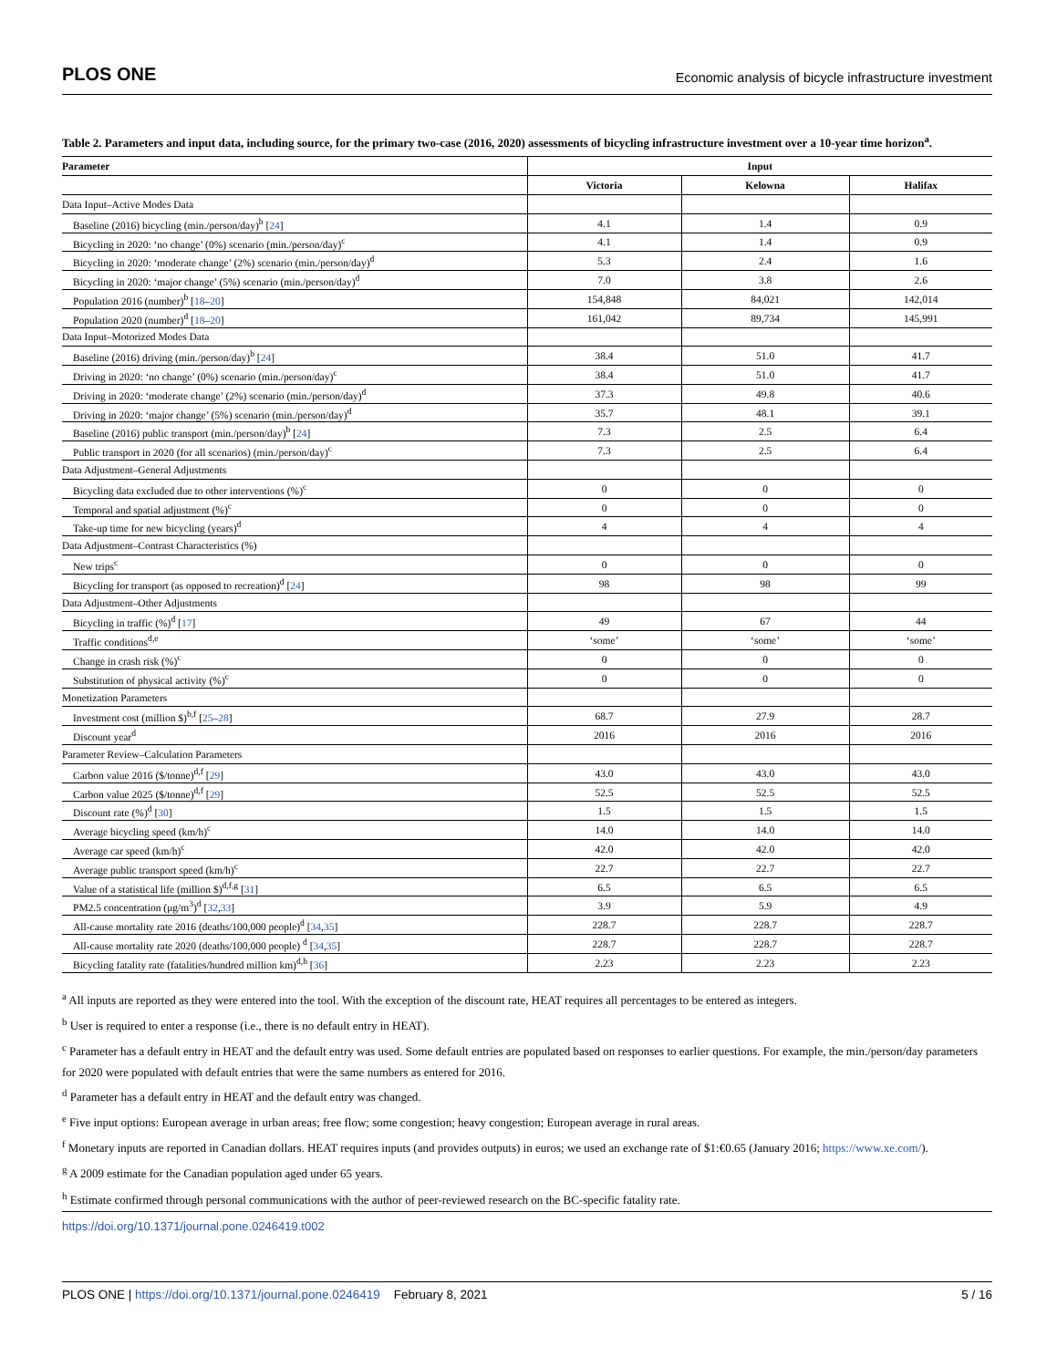PLOS ONE Economic analysis of bicycle infrastructure investment
Table 2. Parameters and input data, including source, for the primary two-case (2016, 2020) assessments of bicycling infrastructure investment over a 10-year time horizon<sup>a</sup>.
| Parameter | Input | | |
| --- | --- | --- | --- |
| | Victoria | Kelowna | Halifax |
| Data Input–Active Modes Data | | | |
| Baseline (2016) bicycling (min./person/day)<sup>b</sup> [ 24 ] | 4.1 | 1.4 | 0.9 |
| Bicycling in 2020: ‘no change’ (0%) scenario (min./person/day)<sup>c</sup> | 4.1 | 1.4 | 0.9 |
| Bicycling in 2020: ‘moderate change’ (2%) scenario (min./person/day)<sup>d</sup> | 5.3 | 2.4 | 1.6 |
| Bicycling in 2020: ‘major change’ (5%) scenario (min./person/day)<sup>d</sup> | 7.0 | 3.8 | 2.6 |
| Population 2016 (number)<sup>b</sup> [ 18 – 20 ] | 154,848 | 84,021 | 142,014 |
| Population 2020 (number)<sup>d</sup> [ 18 – 20 ] | 161,042 | 89,734 | 145,991 |
| Data Input–Motorized Modes Data | | | |
| Baseline (2016) driving (min./person/day)<sup>b</sup> [ 24 ] | 38.4 | 51.0 | 41.7 |
| Driving in 2020: ‘no change’ (0%) scenario (min./person/day)<sup>c</sup> | 38.4 | 51.0 | 41.7 |
| Driving in 2020: ‘moderate change’ (2%) scenario (min./person/day)<sup>d</sup> | 37.3 | 49.8 | 40.6 |
| Driving in 2020: ‘major change’ (5%) scenario (min./person/day)<sup>d</sup> | 35.7 | 48.1 | 39.1 |
| Baseline (2016) public transport (min./person/day)<sup>b</sup> [ 24 ] | 7.3 | 2.5 | 6.4 |
| Public transport in 2020 (for all scenarios) (min./person/day)<sup>c</sup> | 7.3 | 2.5 | 6.4 |
| Data Adjustment–General Adjustments | | | |
| Bicycling data excluded due to other interventions (%)<sup>c</sup> | 0 | 0 | 0 |
| Temporal and spatial adjustment (%)<sup>c</sup> | 0 | 0 | 0 |
| Take-up time for new bicycling (years)<sup>d</sup> | 4 | 4 | 4 |
| Data Adjustment–Contrast Characteristics (%) | | | |
| New trips<sup>c</sup> | 0 | 0 | 0 |
| Bicycling for transport (as opposed to recreation)<sup>d</sup> [ 24 ] | 98 | 98 | 99 |
| Data Adjustment–Other Adjustments | | | |
| Bicycling in traffic (%)<sup>d</sup> [ 17 ] | 49 | 67 | 44 |
| Traffic conditions<sup>d,e</sup> | ‘some’ | ‘some’ | ‘some’ |
| Change in crash risk (%)<sup>c</sup> | 0 | 0 | 0 |
| Substitution of physical activity (%)<sup>c</sup> | 0 | 0 | 0 |
| Monetization Parameters | | | |
| Investment cost (million $)<sup>b,f</sup> [ 25 – 28 ] | 68.7 | 27.9 | 28.7 |
| Discount year<sup>d</sup> | 2016 | 2016 | 2016 |
| Parameter Review–Calculation Parameters | | | |
| Carbon value 2016 ($/tonne)<sup>d,f</sup> [ 29 ] | 43.0 | 43.0 | 43.0 |
| Carbon value 2025 ($/tonne)<sup>d,f</sup> [ 29 ] | 52.5 | 52.5 | 52.5 |
| Discount rate (%)<sup>d</sup> [ 30 ] | 1.5 | 1.5 | 1.5 |
| Average bicycling speed (km/h)<sup>c</sup> | 14.0 | 14.0 | 14.0 |
| Average car speed (km/h)<sup>c</sup> | 42.0 | 42.0 | 42.0 |
| Average public transport speed (km/h)<sup>c</sup> | 22.7 | 22.7 | 22.7 |
| Value of a statistical life (million $)<sup>d,f,g</sup> [ 31 ] | 6.5 | 6.5 | 6.5 |
| PM2.5 concentration (μg/m<sup>3</sup>)<sup>d</sup> [ 32 , 33 ] | 3.9 | 5.9 | 4.9 |
| All-cause mortality rate 2016 (deaths/100,000 people)<sup>d</sup> [ 34 , 35 ] | 228.7 | 228.7 | 228.7 |
| All-cause mortality rate 2020 (deaths/100,000 people) <sup>d</sup> [ 34 , 35 ] | 228.7 | 228.7 | 228.7 |
| Bicycling fatality rate (fatalities/hundred million km)<sup>d,h</sup> [ 36 ] | 2.23 | 2.23 | 2.23 |
<sup>a</sup> All inputs are reported as they were entered into the tool. With the exception of the discount rate, HEAT requires all percentages to be entered as integers.
<sup>b</sup> User is required to enter a response (i.e., there is no default entry in HEAT).
<sup>c</sup> Parameter has a default entry in HEAT and the default entry was used. Some default entries are populated based on responses to earlier questions. For example, the min./person/day parameters for 2020 were populated with default entries that were the same numbers as entered for 2016.
<sup>d</sup> Parameter has a default entry in HEAT and the default entry was changed.
<sup>e</sup> Five input options: European average in urban areas; free flow; some congestion; heavy congestion; European average in rural areas.
<sup>f</sup> Monetary inputs are reported in Canadian dollars. HEAT requires inputs (and provides outputs) in euros; we used an exchange rate of $1:€0.65 (January 2016; https://www.xe.com/).
<sup>g</sup> A 2009 estimate for the Canadian population aged under 65 years.
<sup>h</sup> Estimate confirmed through personal communications with the author of peer-reviewed research on the BC-specific fatality rate.
https://doi.org/10.1371/journal.pone.0246419.t002
PLOS ONE | https://doi.org/10.1371/journal.pone.0246419 February 8, 2021 5 / 16